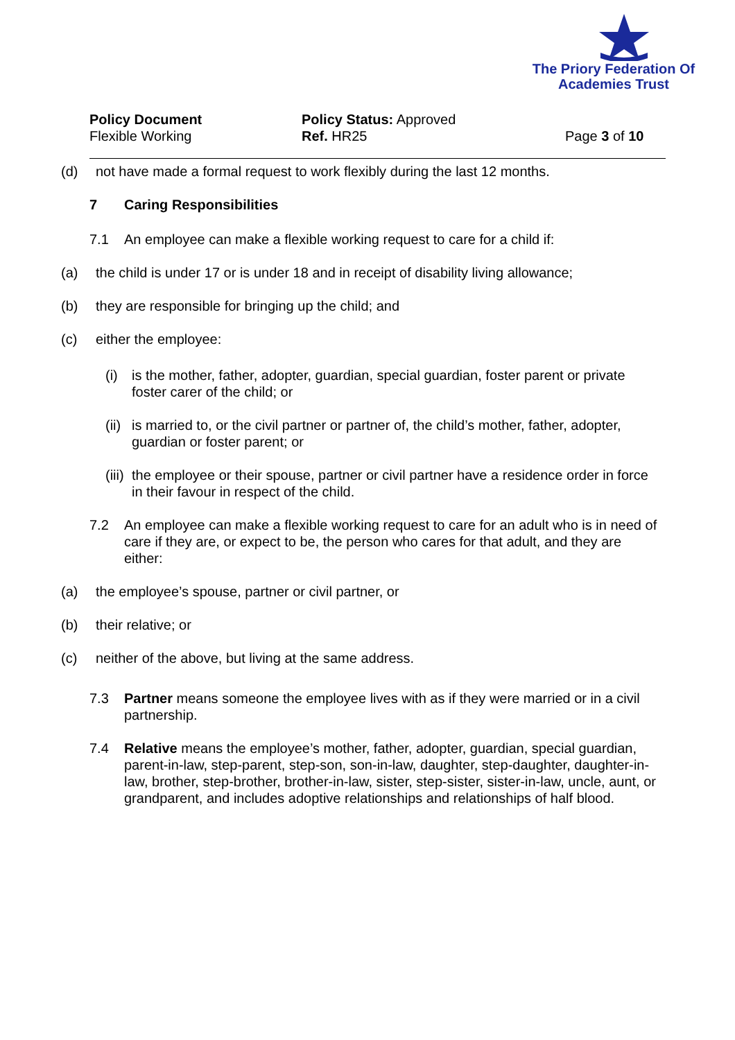The Priory Federation Of Academies Trust
Policy Document
Flexible Working
Policy Status: Approved
Ref. HR25
Page 3 of 10
(d) not have made a formal request to work flexibly during the last 12 months.
7 Caring Responsibilities
7.1 An employee can make a flexible working request to care for a child if:
(a) the child is under 17 or is under 18 and in receipt of disability living allowance;
(b) they are responsible for bringing up the child; and
(c) either the employee:
(i) is the mother, father, adopter, guardian, special guardian, foster parent or private foster carer of the child; or
(ii)
is married to, or the civil partner or partner of, the child’s mother, father, adopter, guardian or foster parent; or
(iii)
the employee or their spouse, partner or civil partner have a residence order in force in their favour in respect of the child.
7.2 An employee can make a flexible working request to care for an adult who is in need of care if they are, or expect to be, the person who cares for that adult, and they are either:
(a) the employee’s spouse, partner or civil partner, or
(b) their relative; or
(c) neither of the above, but living at the same address.
7.3 Partner means someone the employee lives with as if they were married or in a civil partnership.
7.4 Relative means the employee’s mother, father, adopter, guardian, special guardian, parent-in-law, step-parent, step-son, son-in-law, daughter, step-daughter, daughter-in-law, brother, step-brother, brother-in-law, sister, step-sister, sister-in-law, uncle, aunt, or grandparent, and includes adoptive relationships and relationships of half blood.